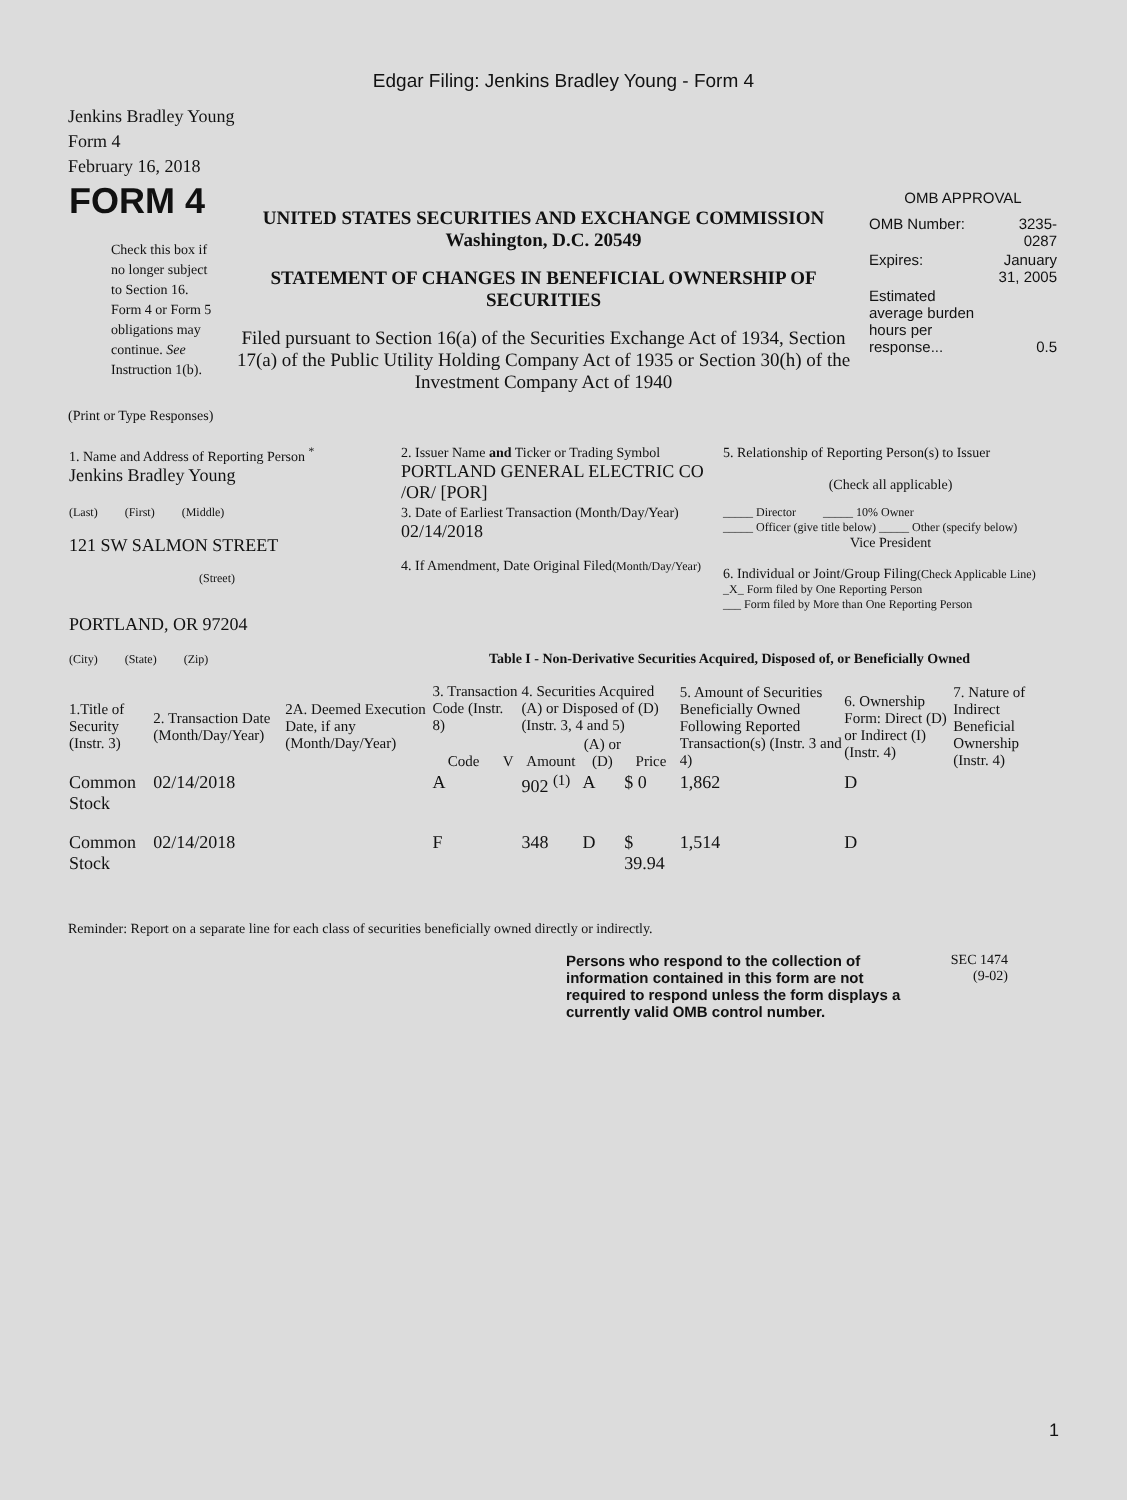Edgar Filing: Jenkins Bradley Young - Form 4
Jenkins Bradley Young
Form 4
February 16, 2018
| FORM 4 Check this box if no longer subject to Section 16. Form 4 or Form 5 obligations may continue. See Instruction 1(b). | UNITED STATES SECURITIES AND EXCHANGE COMMISSION Washington, D.C. 20549 STATEMENT OF CHANGES IN BENEFICIAL OWNERSHIP OF SECURITIES Filed pursuant to Section 16(a) of the Securities Exchange Act of 1934, Section 17(a) of the Public Utility Holding Company Act of 1935 or Section 30(h) of the Investment Company Act of 1940 | OMB APPROVAL / OMB Number: / 3235-0287 / / Expires: / January 31, 2005 / / Estimated average burden hours per response... / 0.5 / |
(Print or Type Responses)
| 1. Name and Address of Reporting Person <sup>*</sup> Jenkins Bradley Young | 2. Issuer Name and Ticker or Trading Symbol PORTLAND GENERAL ELECTRIC CO /OR/ [POR] | 5. Relationship of Reporting Person(s) to Issuer (Check all applicable) |
| (Last) (First) (Middle) 121 SW SALMON STREET (Street) | 3. Date of Earliest Transaction (Month/Day/Year) 02/14/2018 4. If Amendment, Date Original Filed (Month/Day/Year) | _____ Director _____ 10% Owner _____ Officer (give title below) _____ Other (specify below) Vice President 6. Individual or Joint/Group Filing (Check Applicable Line) _X_ Form filed by One Reporting Person ___ Form filed by More than One Reporting Person |
| PORTLAND, OR 97204 (City) (State) (Zip) | Table I - Non-Derivative Securities Acquired, Disposed of, or Beneficially Owned | |
| 1.Title of Security (Instr. 3) | 2. Transaction Date (Month/Day/Year) | 2A. Deemed Execution Date, if any (Month/Day/Year) | 3. Transaction Code (Instr. 8) | | 4. Securities Acquired (A) or Disposed of (D) (Instr. 3, 4 and 5) | | | 5. Amount of Securities Beneficially Owned Following Reported Transaction(s) (Instr. 3 and 4) | 6. Ownership Form: Direct (D) or Indirect (I) (Instr. 4) | 7. Nature of Indirect Beneficial Ownership (Instr. 4) |
| --- | --- | --- | --- | --- | --- | --- | --- | --- | --- | --- |
| | | | Code | V | Amount | (A) or (D) | Price | | | |
| Common Stock | 02/14/2018 | | A | | 902 <sup>(1)</sup> | A | $ 0 | 1,862 | D | |
| Common Stock | 02/14/2018 | | F | | 348 | D | $ 39.94 | 1,514 | D | |
Reminder: Report on a separate line for each class of securities beneficially owned directly or indirectly.
| Persons who respond to the collection of information contained in this form are not required to respond unless the form displays a currently valid OMB control number. | SEC 1474 (9-02) |
1